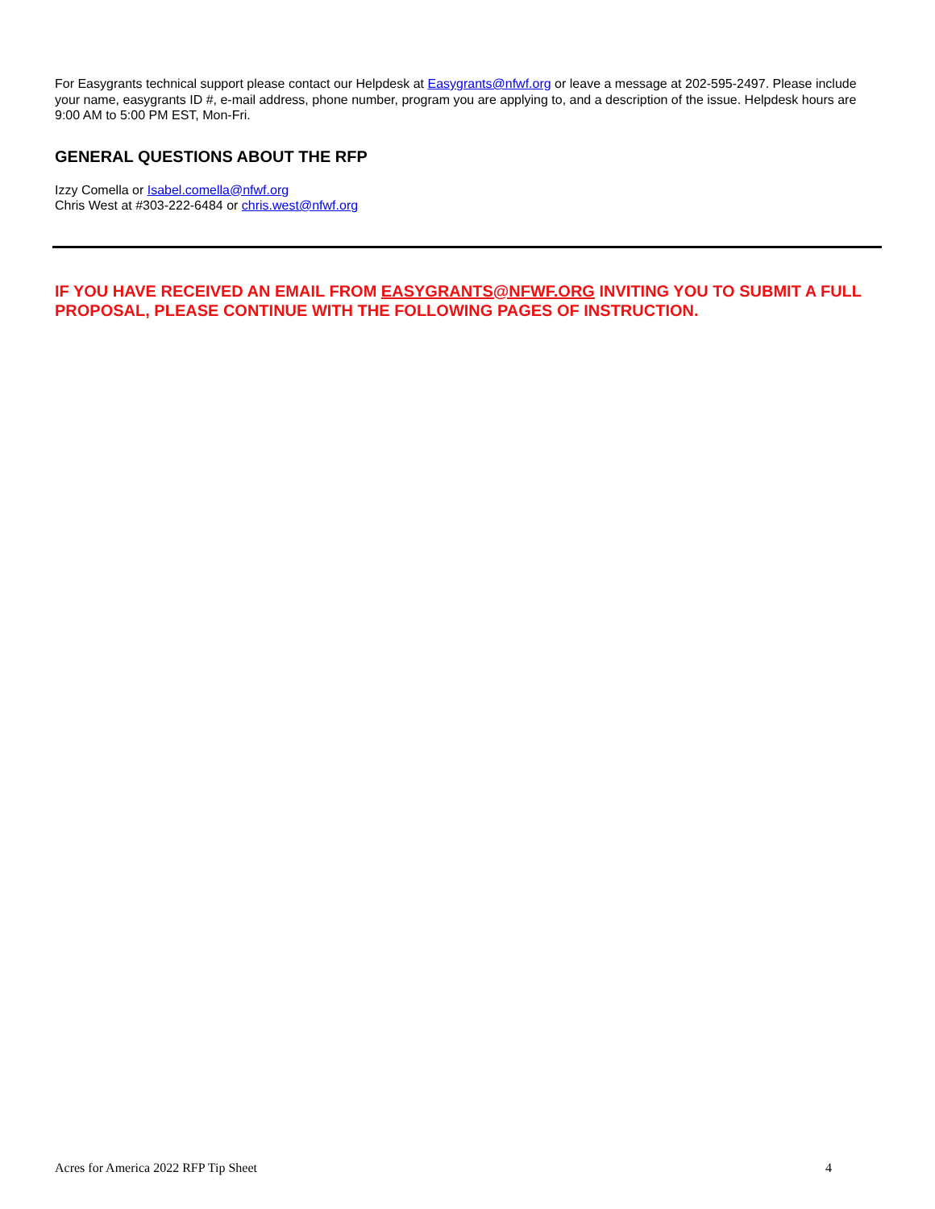For Easygrants technical support please contact our Helpdesk at Easygrants@nfwf.org or leave a message at 202-595-2497. Please include your name, easygrants ID #, e-mail address, phone number, program you are applying to, and a description of the issue. Helpdesk hours are 9:00 AM to 5:00 PM EST, Mon-Fri.
GENERAL QUESTIONS ABOUT THE RFP
Izzy Comella or Isabel.comella@nfwf.org
Chris West at #303-222-6484 or chris.west@nfwf.org
IF YOU HAVE RECEIVED AN EMAIL FROM EASYGRANTS@NFWF.ORG INVITING YOU TO SUBMIT A FULL PROPOSAL, PLEASE CONTINUE WITH THE FOLLOWING PAGES OF INSTRUCTION.
Acres for America 2022 RFP Tip Sheet 4